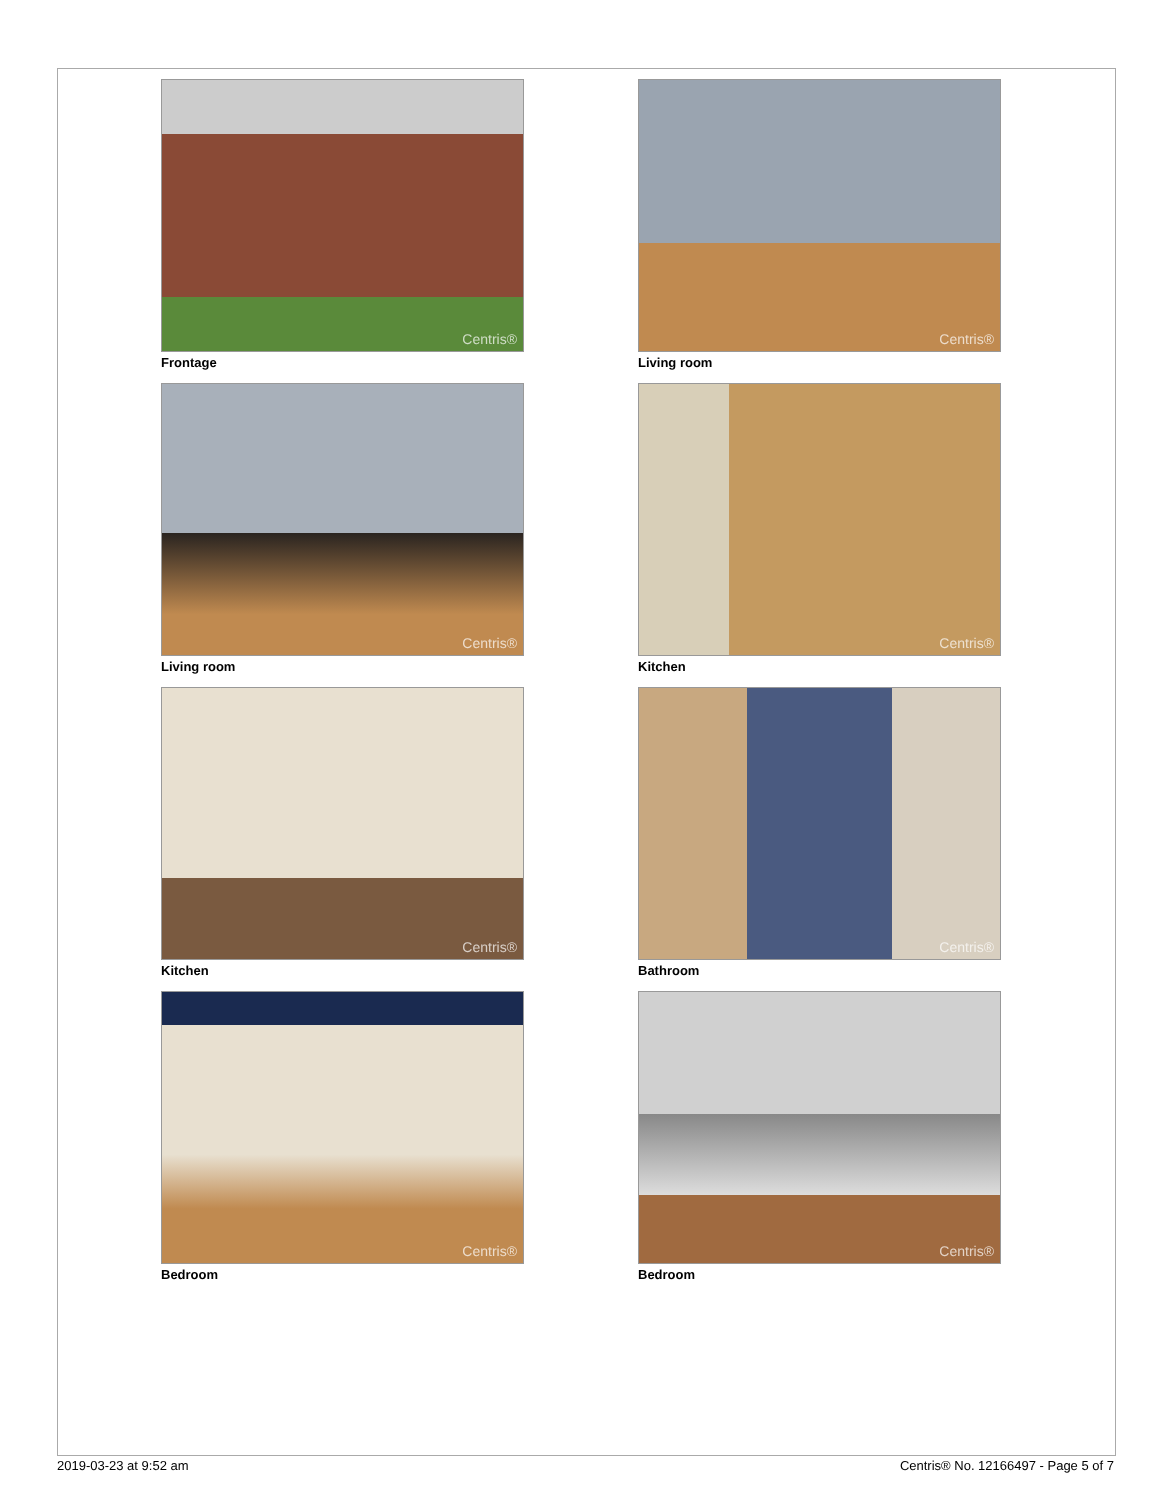Centris®
Frontage
Centris®
Living room
Centris®
Living room
Centris®
Kitchen
Centris®
Kitchen
Centris®
Bathroom
Centris®
Bedroom
Centris®
Bedroom
2019-03-23 at 9:52 am Centris® No. 12166497 - Page 5 of 7